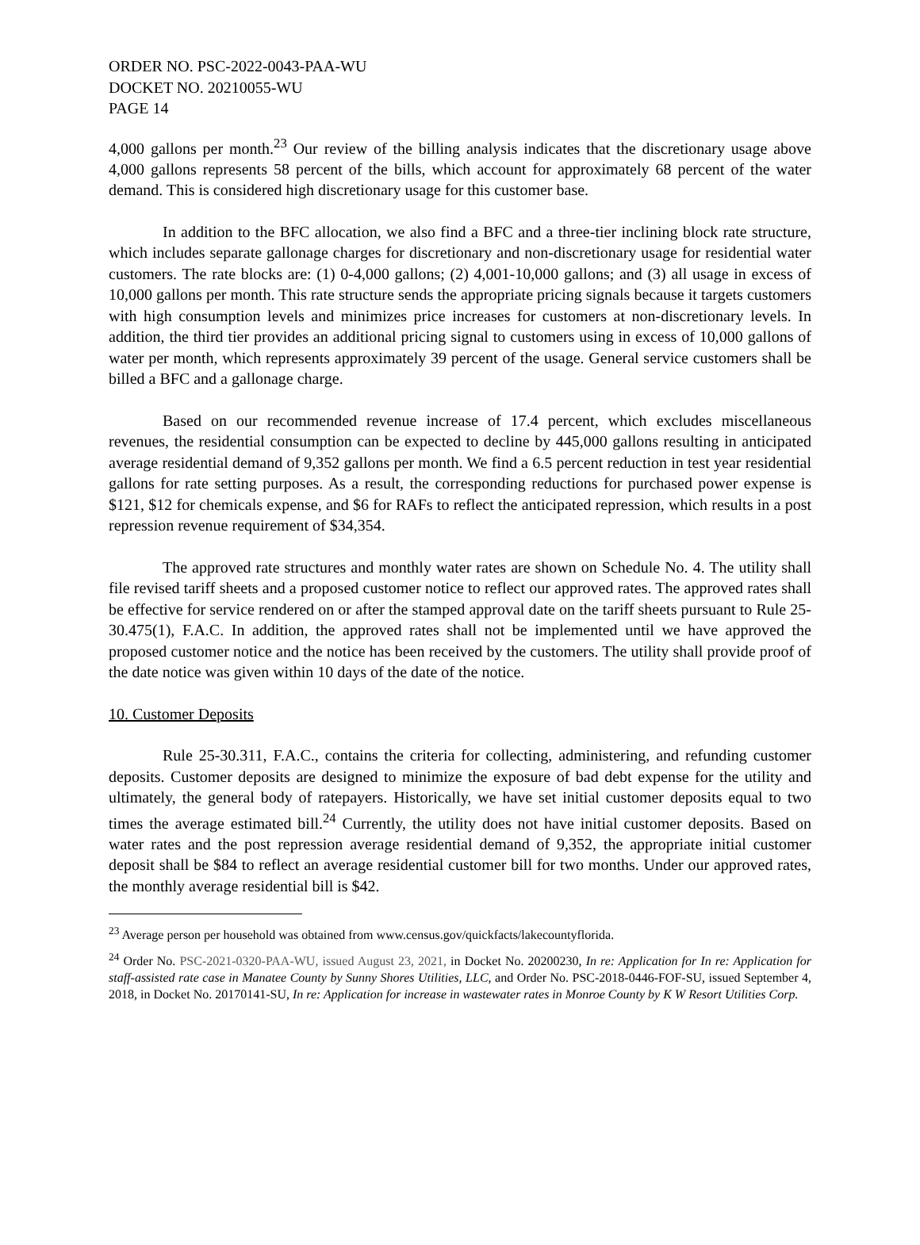ORDER NO. PSC-2022-0043-PAA-WU
DOCKET NO. 20210055-WU
PAGE 14
4,000 gallons per month.<sup>23</sup> Our review of the billing analysis indicates that the discretionary usage above 4,000 gallons represents 58 percent of the bills, which account for approximately 68 percent of the water demand. This is considered high discretionary usage for this customer base.
In addition to the BFC allocation, we also find a BFC and a three-tier inclining block rate structure, which includes separate gallonage charges for discretionary and non-discretionary usage for residential water customers. The rate blocks are: (1) 0-4,000 gallons; (2) 4,001-10,000 gallons; and (3) all usage in excess of 10,000 gallons per month. This rate structure sends the appropriate pricing signals because it targets customers with high consumption levels and minimizes price increases for customers at non-discretionary levels. In addition, the third tier provides an additional pricing signal to customers using in excess of 10,000 gallons of water per month, which represents approximately 39 percent of the usage. General service customers shall be billed a BFC and a gallonage charge.
Based on our recommended revenue increase of 17.4 percent, which excludes miscellaneous revenues, the residential consumption can be expected to decline by 445,000 gallons resulting in anticipated average residential demand of 9,352 gallons per month. We find a 6.5 percent reduction in test year residential gallons for rate setting purposes. As a result, the corresponding reductions for purchased power expense is $121, $12 for chemicals expense, and $6 for RAFs to reflect the anticipated repression, which results in a post repression revenue requirement of $34,354.
The approved rate structures and monthly water rates are shown on Schedule No. 4. The utility shall file revised tariff sheets and a proposed customer notice to reflect our approved rates. The approved rates shall be effective for service rendered on or after the stamped approval date on the tariff sheets pursuant to Rule 25-30.475(1), F.A.C. In addition, the approved rates shall not be implemented until we have approved the proposed customer notice and the notice has been received by the customers. The utility shall provide proof of the date notice was given within 10 days of the date of the notice.
10. Customer Deposits
Rule 25-30.311, F.A.C., contains the criteria for collecting, administering, and refunding customer deposits. Customer deposits are designed to minimize the exposure of bad debt expense for the utility and ultimately, the general body of ratepayers. Historically, we have set initial customer deposits equal to two times the average estimated bill.<sup>24</sup> Currently, the utility does not have initial customer deposits. Based on water rates and the post repression average residential demand of 9,352, the appropriate initial customer deposit shall be $84 to reflect an average residential customer bill for two months. Under our approved rates, the monthly average residential bill is $42.
<sup>23</sup> Average person per household was obtained from www.census.gov/quickfacts/lakecountyflorida.
<sup>24</sup> Order No. PSC-2021-0320-PAA-WU, issued August 23, 2021, in Docket No. 20200230, In re: Application for In re: Application for staff-assisted rate case in Manatee County by Sunny Shores Utilities, LLC, and Order No. PSC-2018-0446-FOF-SU, issued September 4, 2018, in Docket No. 20170141-SU, In re: Application for increase in wastewater rates in Monroe County by K W Resort Utilities Corp.